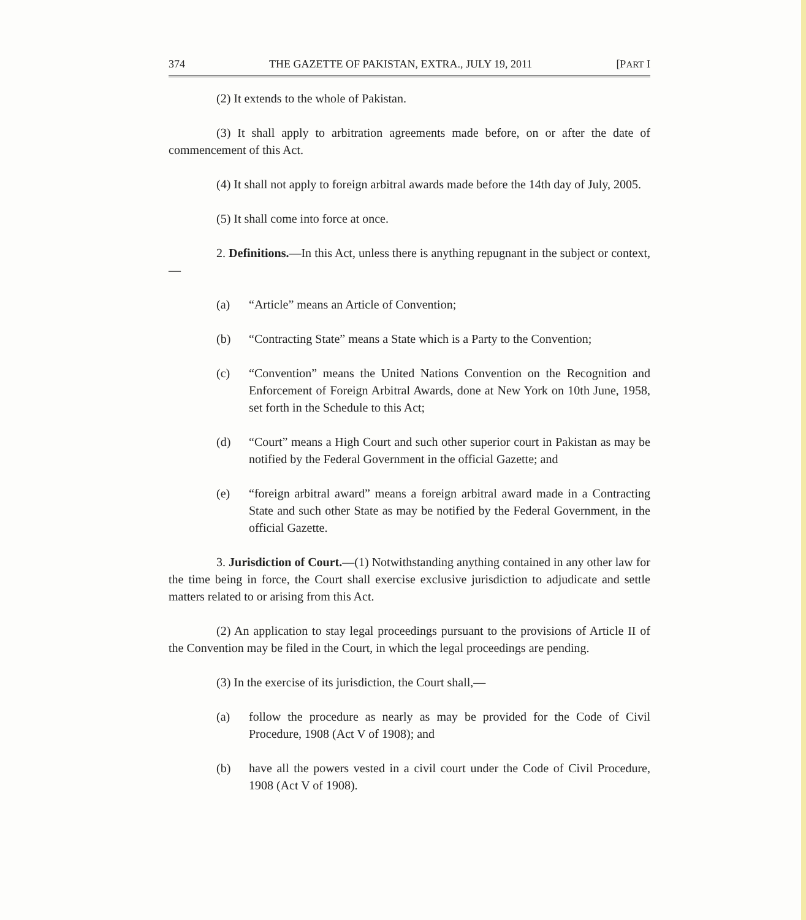374 THE GAZETTE OF PAKISTAN, EXTRA., JULY 19, 2011 [PART I
(2) It extends to the whole of Pakistan.
(3) It shall apply to arbitration agreements made before, on or after the date of commencement of this Act.
(4) It shall not apply to foreign arbitral awards made before the 14th day of July, 2005.
(5) It shall come into force at once.
2. Definitions.—In this Act, unless there is anything repugnant in the subject or context,—
(a) “Article” means an Article of Convention;
(b) “Contracting State” means a State which is a Party to the Convention;
(c) “Convention” means the United Nations Convention on the Recognition and Enforcement of Foreign Arbitral Awards, done at New York on 10th June, 1958, set forth in the Schedule to this Act;
(d) “Court” means a High Court and such other superior court in Pakistan as may be notified by the Federal Government in the official Gazette; and
(e) “foreign arbitral award” means a foreign arbitral award made in a Contracting State and such other State as may be notified by the Federal Government, in the official Gazette.
3. Jurisdiction of Court.—(1) Notwithstanding anything contained in any other law for the time being in force, the Court shall exercise exclusive jurisdiction to adjudicate and settle matters related to or arising from this Act.
(2) An application to stay legal proceedings pursuant to the provisions of Article II of the Convention may be filed in the Court, in which the legal proceedings are pending.
(3) In the exercise of its jurisdiction, the Court shall,—
(a) follow the procedure as nearly as may be provided for the Code of Civil Procedure, 1908 (Act V of 1908); and
(b) have all the powers vested in a civil court under the Code of Civil Procedure, 1908 (Act V of 1908).